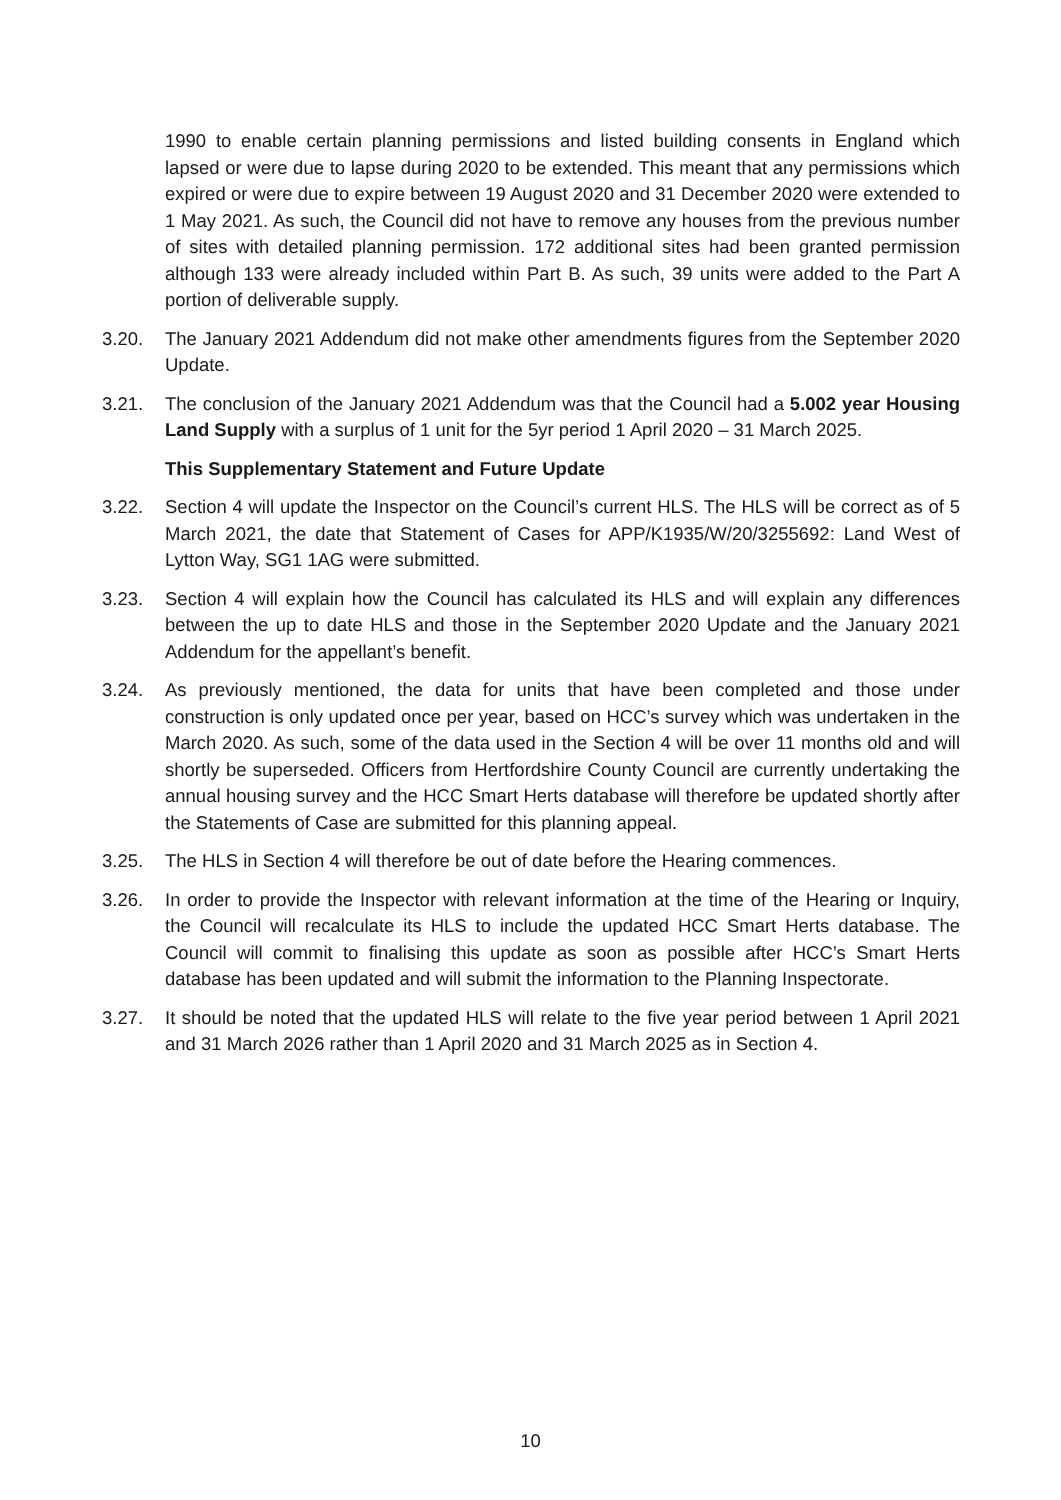1990 to enable certain planning permissions and listed building consents in England which lapsed or were due to lapse during 2020 to be extended. This meant that any permissions which expired or were due to expire between 19 August 2020 and 31 December 2020 were extended to 1 May 2021. As such, the Council did not have to remove any houses from the previous number of sites with detailed planning permission. 172 additional sites had been granted permission although 133 were already included within Part B. As such, 39 units were added to the Part A portion of deliverable supply.
3.20. The January 2021 Addendum did not make other amendments figures from the September 2020 Update.
3.21. The conclusion of the January 2021 Addendum was that the Council had a 5.002 year Housing Land Supply with a surplus of 1 unit for the 5yr period 1 April 2020 – 31 March 2025.
This Supplementary Statement and Future Update
3.22. Section 4 will update the Inspector on the Council’s current HLS. The HLS will be correct as of 5 March 2021, the date that Statement of Cases for APP/K1935/W/20/3255692: Land West of Lytton Way, SG1 1AG were submitted.
3.23. Section 4 will explain how the Council has calculated its HLS and will explain any differences between the up to date HLS and those in the September 2020 Update and the January 2021 Addendum for the appellant’s benefit.
3.24. As previously mentioned, the data for units that have been completed and those under construction is only updated once per year, based on HCC’s survey which was undertaken in the March 2020. As such, some of the data used in the Section 4 will be over 11 months old and will shortly be superseded. Officers from Hertfordshire County Council are currently undertaking the annual housing survey and the HCC Smart Herts database will therefore be updated shortly after the Statements of Case are submitted for this planning appeal.
3.25. The HLS in Section 4 will therefore be out of date before the Hearing commences.
3.26. In order to provide the Inspector with relevant information at the time of the Hearing or Inquiry, the Council will recalculate its HLS to include the updated HCC Smart Herts database. The Council will commit to finalising this update as soon as possible after HCC’s Smart Herts database has been updated and will submit the information to the Planning Inspectorate.
3.27. It should be noted that the updated HLS will relate to the five year period between 1 April 2021 and 31 March 2026 rather than 1 April 2020 and 31 March 2025 as in Section 4.
10